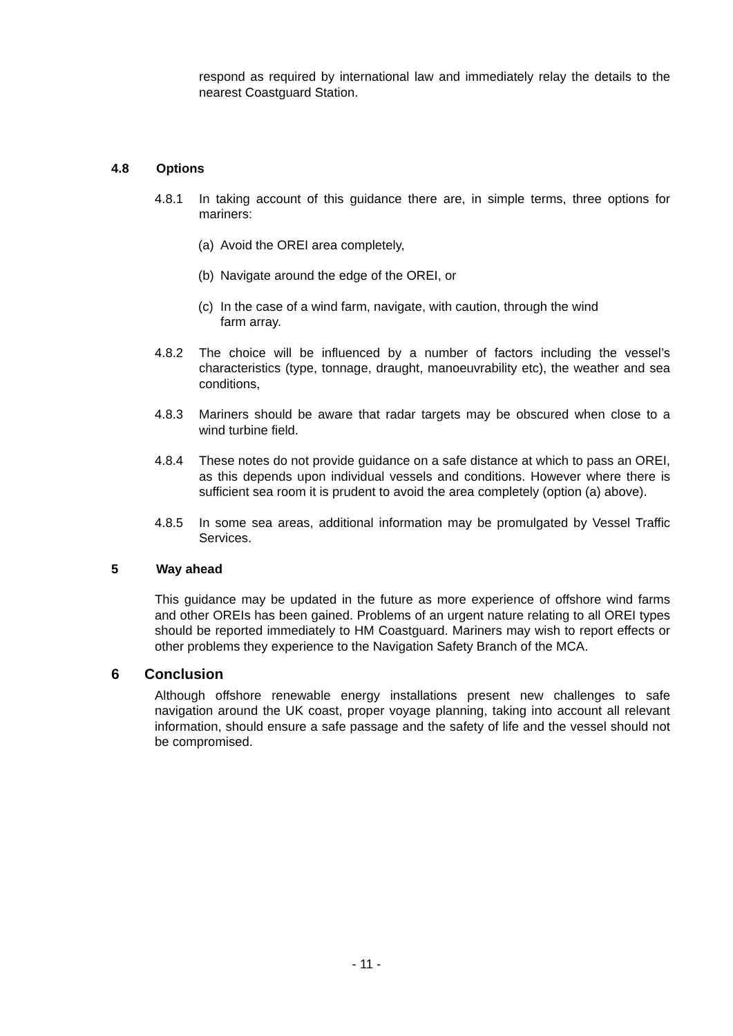respond as required by international law and immediately relay the details to the nearest Coastguard Station.
4.8 Options
4.8.1 In taking account of this guidance there are, in simple terms, three options for mariners:
(a) Avoid the OREI area completely,
(b) Navigate around the edge of the OREI, or
(c) In the case of a wind farm, navigate, with caution, through the wind farm array.
4.8.2 The choice will be influenced by a number of factors including the vessel’s characteristics (type, tonnage, draught, manoeuvrability etc), the weather and sea conditions,
4.8.3 Mariners should be aware that radar targets may be obscured when close to a wind turbine field.
4.8.4 These notes do not provide guidance on a safe distance at which to pass an OREI, as this depends upon individual vessels and conditions. However where there is sufficient sea room it is prudent to avoid the area completely (option (a) above).
4.8.5 In some sea areas, additional information may be promulgated by Vessel Traffic Services.
5 Way ahead
This guidance may be updated in the future as more experience of offshore wind farms and other OREIs has been gained. Problems of an urgent nature relating to all OREI types should be reported immediately to HM Coastguard. Mariners may wish to report effects or other problems they experience to the Navigation Safety Branch of the MCA.
6 Conclusion
Although offshore renewable energy installations present new challenges to safe navigation around the UK coast, proper voyage planning, taking into account all relevant information, should ensure a safe passage and the safety of life and the vessel should not be compromised.
- 11 -